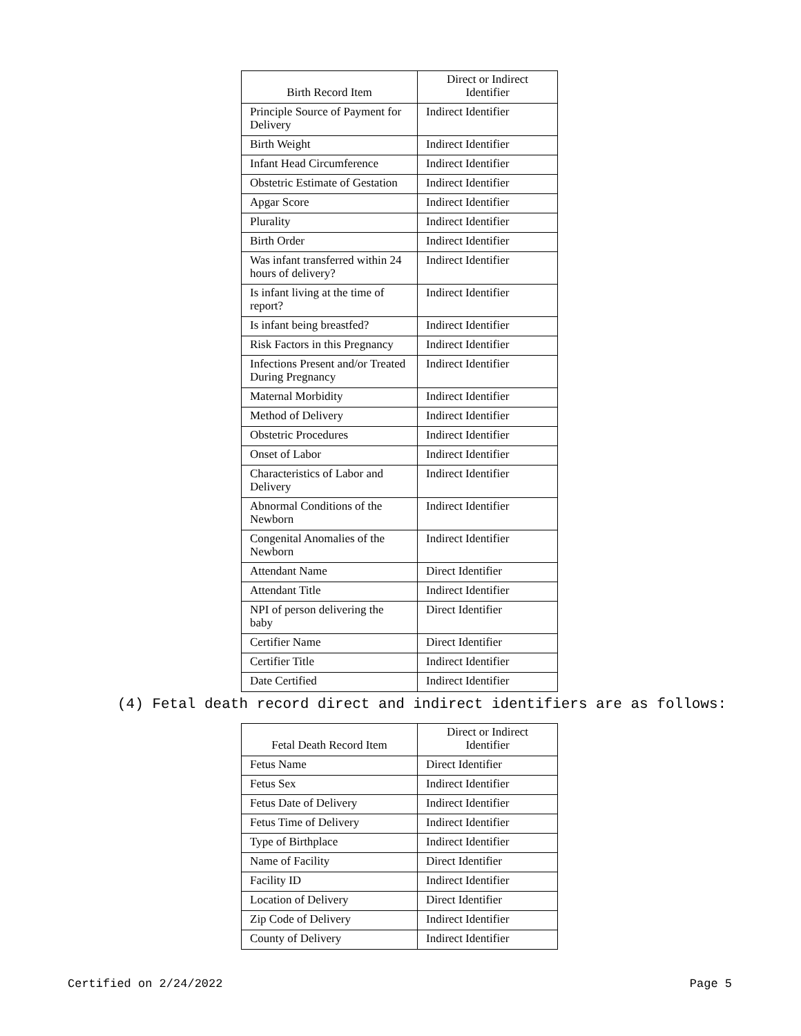| Birth Record Item | Direct or Indirect Identifier |
| --- | --- |
| Principle Source of Payment for Delivery | Indirect Identifier |
| Birth Weight | Indirect Identifier |
| Infant Head Circumference | Indirect Identifier |
| Obstetric Estimate of Gestation | Indirect Identifier |
| Apgar Score | Indirect Identifier |
| Plurality | Indirect Identifier |
| Birth Order | Indirect Identifier |
| Was infant transferred within 24 hours of delivery? | Indirect Identifier |
| Is infant living at the time of report? | Indirect Identifier |
| Is infant being breastfed? | Indirect Identifier |
| Risk Factors in this Pregnancy | Indirect Identifier |
| Infections Present and/or Treated During Pregnancy | Indirect Identifier |
| Maternal Morbidity | Indirect Identifier |
| Method of Delivery | Indirect Identifier |
| Obstetric Procedures | Indirect Identifier |
| Onset of Labor | Indirect Identifier |
| Characteristics of Labor and Delivery | Indirect Identifier |
| Abnormal Conditions of the Newborn | Indirect Identifier |
| Congenital Anomalies of the Newborn | Indirect Identifier |
| Attendant Name | Direct Identifier |
| Attendant Title | Indirect Identifier |
| NPI of person delivering the baby | Direct Identifier |
| Certifier Name | Direct Identifier |
| Certifier Title | Indirect Identifier |
| Date Certified | Indirect Identifier |
(4) Fetal death record direct and indirect identifiers are as follows:
| Fetal Death Record Item | Direct or Indirect Identifier |
| --- | --- |
| Fetus Name | Direct Identifier |
| Fetus Sex | Indirect Identifier |
| Fetus Date of Delivery | Indirect Identifier |
| Fetus Time of Delivery | Indirect Identifier |
| Type of Birthplace | Indirect Identifier |
| Name of Facility | Direct Identifier |
| Facility ID | Indirect Identifier |
| Location of Delivery | Direct Identifier |
| Zip Code of Delivery | Indirect Identifier |
| County of Delivery | Indirect Identifier |
Certified on 2/24/2022 Page 5